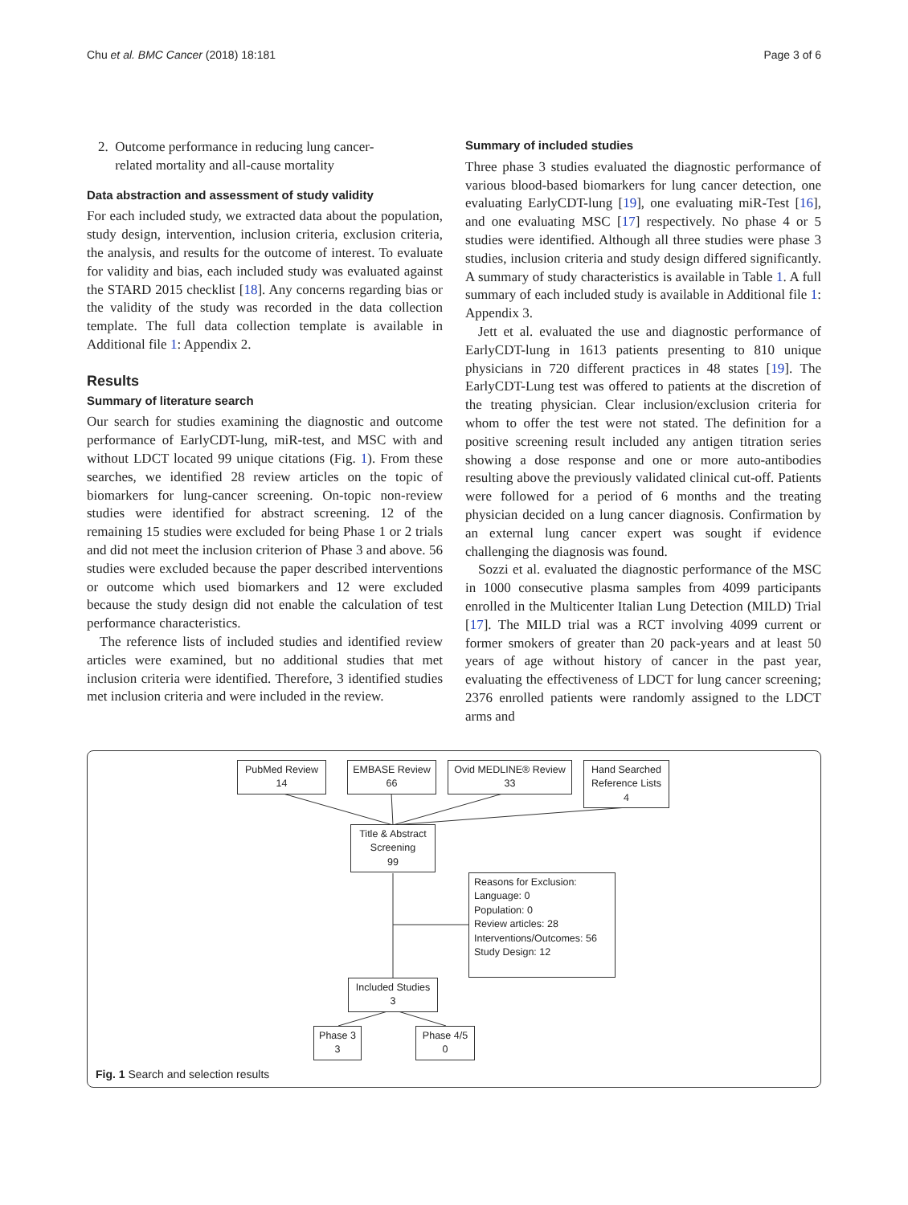Chu et al. BMC Cancer (2018) 18:181 Page 3 of 6
2. Outcome performance in reducing lung cancer-
related mortality and all-cause mortality
Data abstraction and assessment of study validity
For each included study, we extracted data about the population, study design, intervention, inclusion criteria, exclusion criteria, the analysis, and results for the outcome of interest. To evaluate for validity and bias, each included study was evaluated against the STARD 2015 checklist [18]. Any concerns regarding bias or the validity of the study was recorded in the data collection template. The full data collection template is available in Additional file 1: Appendix 2.
Results
Summary of literature search
Our search for studies examining the diagnostic and outcome performance of EarlyCDT-lung, miR-test, and MSC with and without LDCT located 99 unique citations (Fig. 1). From these searches, we identified 28 review articles on the topic of biomarkers for lung-cancer screening. On-topic non-review studies were identified for abstract screening. 12 of the remaining 15 studies were excluded for being Phase 1 or 2 trials and did not meet the inclusion criterion of Phase 3 and above. 56 studies were excluded because the paper described interventions or outcome which used biomarkers and 12 were excluded because the study design did not enable the calculation of test performance characteristics.
The reference lists of included studies and identified review articles were examined, but no additional studies that met inclusion criteria were identified. Therefore, 3 identified studies met inclusion criteria and were included in the review.
Summary of included studies
Three phase 3 studies evaluated the diagnostic performance of various blood-based biomarkers for lung cancer detection, one evaluating EarlyCDT-lung [19], one evaluating miR-Test [16], and one evaluating MSC [17] respectively. No phase 4 or 5 studies were identified. Although all three studies were phase 3 studies, inclusion criteria and study design differed significantly. A summary of study characteristics is available in Table 1. A full summary of each included study is available in Additional file 1: Appendix 3.
Jett et al. evaluated the use and diagnostic performance of EarlyCDT-lung in 1613 patients presenting to 810 unique physicians in 720 different practices in 48 states [19]. The EarlyCDT-Lung test was offered to patients at the discretion of the treating physician. Clear inclusion/exclusion criteria for whom to offer the test were not stated. The definition for a positive screening result included any antigen titration series showing a dose response and one or more auto-antibodies resulting above the previously validated clinical cut-off. Patients were followed for a period of 6 months and the treating physician decided on a lung cancer diagnosis. Confirmation by an external lung cancer expert was sought if evidence challenging the diagnosis was found.
Sozzi et al. evaluated the diagnostic performance of the MSC in 1000 consecutive plasma samples from 4099 participants enrolled in the Multicenter Italian Lung Detection (MILD) Trial [17]. The MILD trial was a RCT involving 4099 current or former smokers of greater than 20 pack-years and at least 50 years of age without history of cancer in the past year, evaluating the effectiveness of LDCT for lung cancer screening; 2376 enrolled patients were randomly assigned to the LDCT arms and
PubMed Review
14
EMBASE Review
66
Ovid MEDLINE® Review
33
Hand Searched
Reference Lists
4
Title & Abstract
Screening
99
Reasons for Exclusion:
Language: 0
Population: 0
Review articles: 28
Interventions/Outcomes: 56
Study Design: 12
Included Studies
3
Phase 3
3
Phase 4/5
0
Fig. 1 Search and selection results